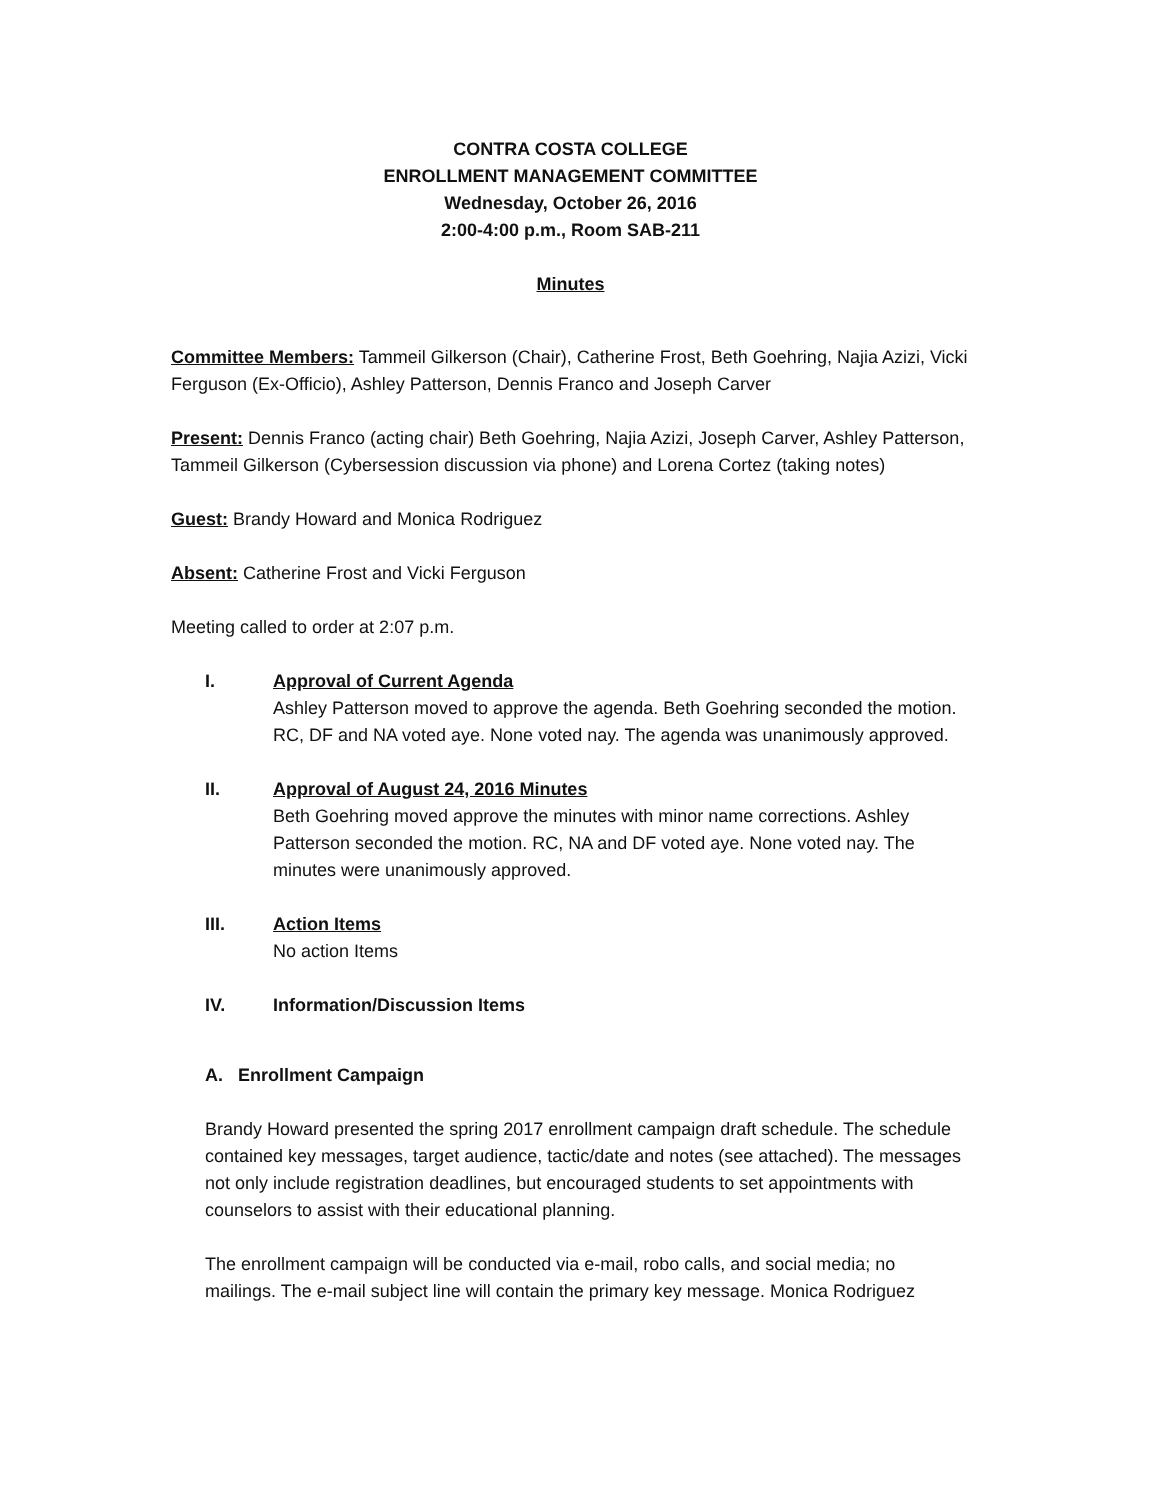CONTRA COSTA COLLEGE
ENROLLMENT MANAGEMENT COMMITTEE
Wednesday, October 26, 2016
2:00-4:00 p.m., Room SAB-211
Minutes
Committee Members: Tammeil Gilkerson (Chair), Catherine Frost, Beth Goehring, Najia Azizi, Vicki Ferguson (Ex-Officio), Ashley Patterson, Dennis Franco and Joseph Carver
Present: Dennis Franco (acting chair) Beth Goehring, Najia Azizi, Joseph Carver, Ashley Patterson, Tammeil Gilkerson (Cybersession discussion via phone) and Lorena Cortez (taking notes)
Guest: Brandy Howard and Monica Rodriguez
Absent: Catherine Frost and Vicki Ferguson
Meeting called to order at 2:07 p.m.
I. Approval of Current Agenda
Ashley Patterson moved to approve the agenda. Beth Goehring seconded the motion. RC, DF and NA voted aye. None voted nay. The agenda was unanimously approved.
II. Approval of August 24, 2016 Minutes
Beth Goehring moved approve the minutes with minor name corrections. Ashley Patterson seconded the motion. RC, NA and DF voted aye. None voted nay. The minutes were unanimously approved.
III. Action Items
No action Items
IV. Information/Discussion Items
A. Enrollment Campaign
Brandy Howard presented the spring 2017 enrollment campaign draft schedule. The schedule contained key messages, target audience, tactic/date and notes (see attached). The messages not only include registration deadlines, but encouraged students to set appointments with counselors to assist with their educational planning.
The enrollment campaign will be conducted via e-mail, robo calls, and social media; no mailings. The e-mail subject line will contain the primary key message. Monica Rodriguez